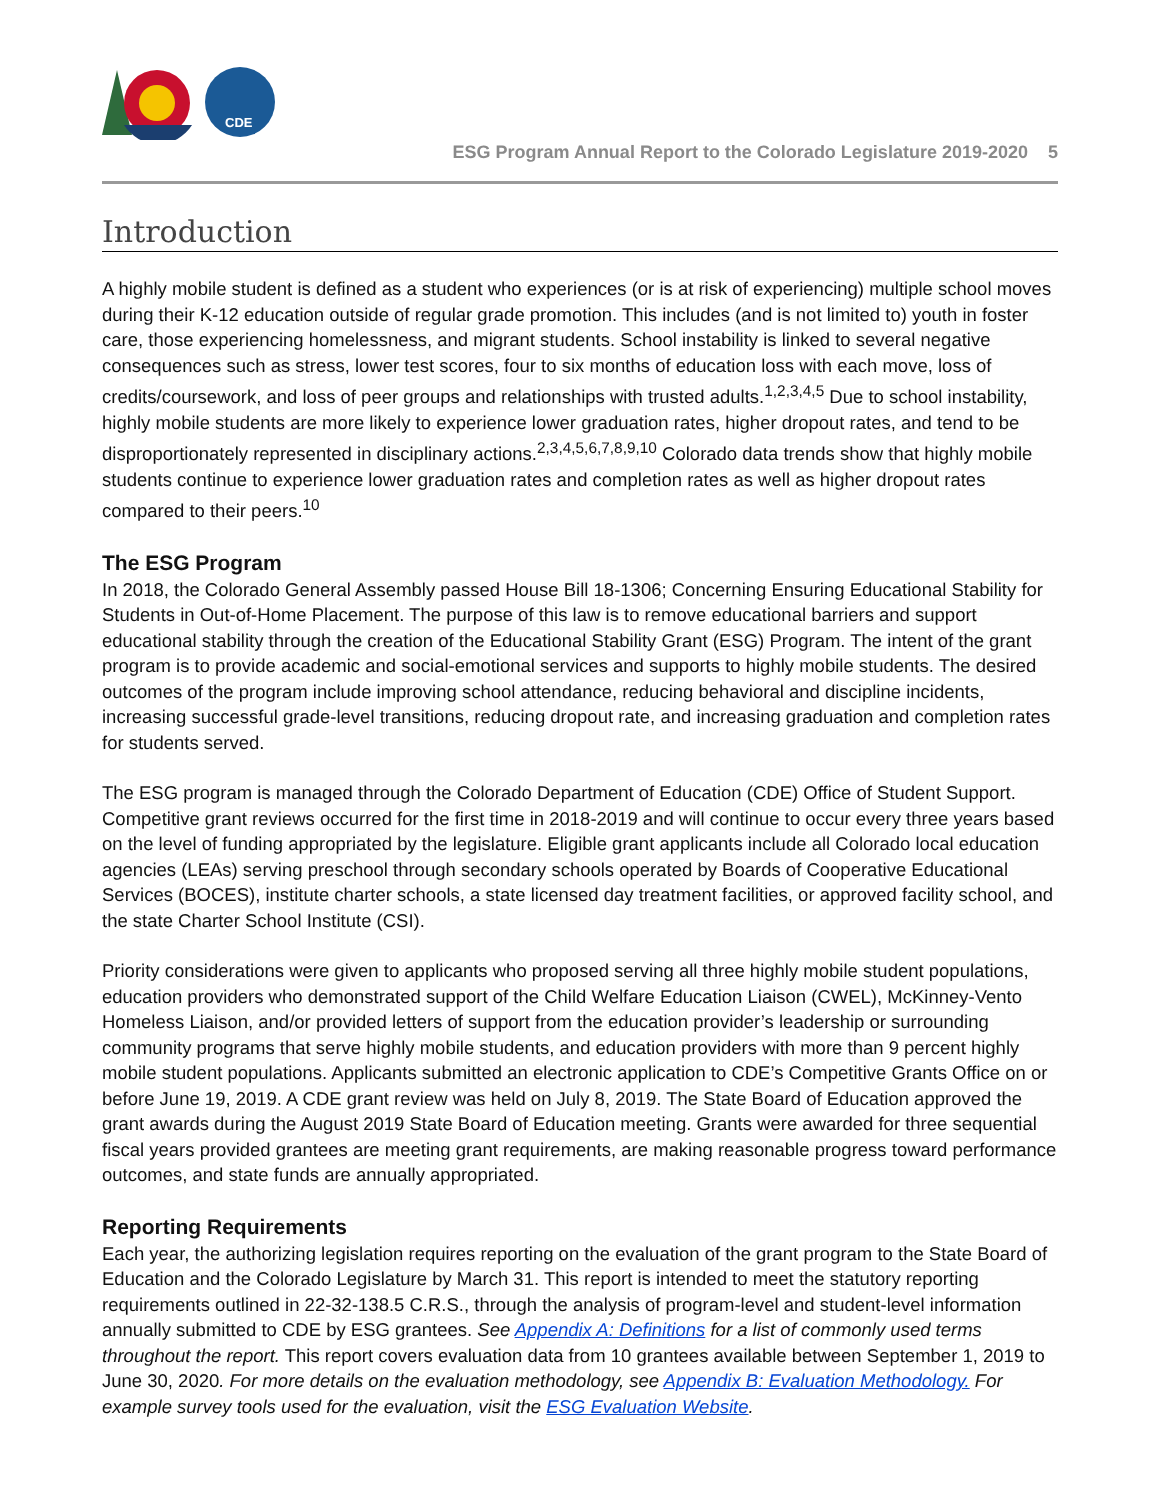CDE
ESG Program Annual Report to the Colorado Legislature 2019-2020 5
Introduction
A highly mobile student is defined as a student who experiences (or is at risk of experiencing) multiple school moves during their K-12 education outside of regular grade promotion. This includes (and is not limited to) youth in foster care, those experiencing homelessness, and migrant students. School instability is linked to several negative consequences such as stress, lower test scores, four to six months of education loss with each move, loss of credits/coursework, and loss of peer groups and relationships with trusted adults.<sup>1,2,3,4,5</sup> Due to school instability, highly mobile students are more likely to experience lower graduation rates, higher dropout rates, and tend to be disproportionately represented in disciplinary actions.<sup>2,3,4,5,6,7,8,9,10</sup> Colorado data trends show that highly mobile students continue to experience lower graduation rates and completion rates as well as higher dropout rates compared to their peers.<sup>10</sup>
The ESG Program
In 2018, the Colorado General Assembly passed House Bill 18-1306; Concerning Ensuring Educational Stability for Students in Out-of-Home Placement. The purpose of this law is to remove educational barriers and support educational stability through the creation of the Educational Stability Grant (ESG) Program. The intent of the grant program is to provide academic and social-emotional services and supports to highly mobile students. The desired outcomes of the program include improving school attendance, reducing behavioral and discipline incidents, increasing successful grade-level transitions, reducing dropout rate, and increasing graduation and completion rates for students served.
The ESG program is managed through the Colorado Department of Education (CDE) Office of Student Support. Competitive grant reviews occurred for the first time in 2018-2019 and will continue to occur every three years based on the level of funding appropriated by the legislature. Eligible grant applicants include all Colorado local education agencies (LEAs) serving preschool through secondary schools operated by Boards of Cooperative Educational Services (BOCES), institute charter schools, a state licensed day treatment facilities, or approved facility school, and the state Charter School Institute (CSI).
Priority considerations were given to applicants who proposed serving all three highly mobile student populations, education providers who demonstrated support of the Child Welfare Education Liaison (CWEL), McKinney-Vento Homeless Liaison, and/or provided letters of support from the education provider’s leadership or surrounding community programs that serve highly mobile students, and education providers with more than 9 percent highly mobile student populations. Applicants submitted an electronic application to CDE’s Competitive Grants Office on or before June 19, 2019. A CDE grant review was held on July 8, 2019. The State Board of Education approved the grant awards during the August 2019 State Board of Education meeting. Grants were awarded for three sequential fiscal years provided grantees are meeting grant requirements, are making reasonable progress toward performance outcomes, and state funds are annually appropriated.
Reporting Requirements
Each year, the authorizing legislation requires reporting on the evaluation of the grant program to the State Board of Education and the Colorado Legislature by March 31. This report is intended to meet the statutory reporting requirements outlined in 22-32-138.5 C.R.S., through the analysis of program-level and student-level information annually submitted to CDE by ESG grantees. See Appendix A: Definitions for a list of commonly used terms throughout the report. This report covers evaluation data from 10 grantees available between September 1, 2019 to June 30, 2020. For more details on the evaluation methodology, see Appendix B: Evaluation Methodology. For example survey tools used for the evaluation, visit the ESG Evaluation Website.